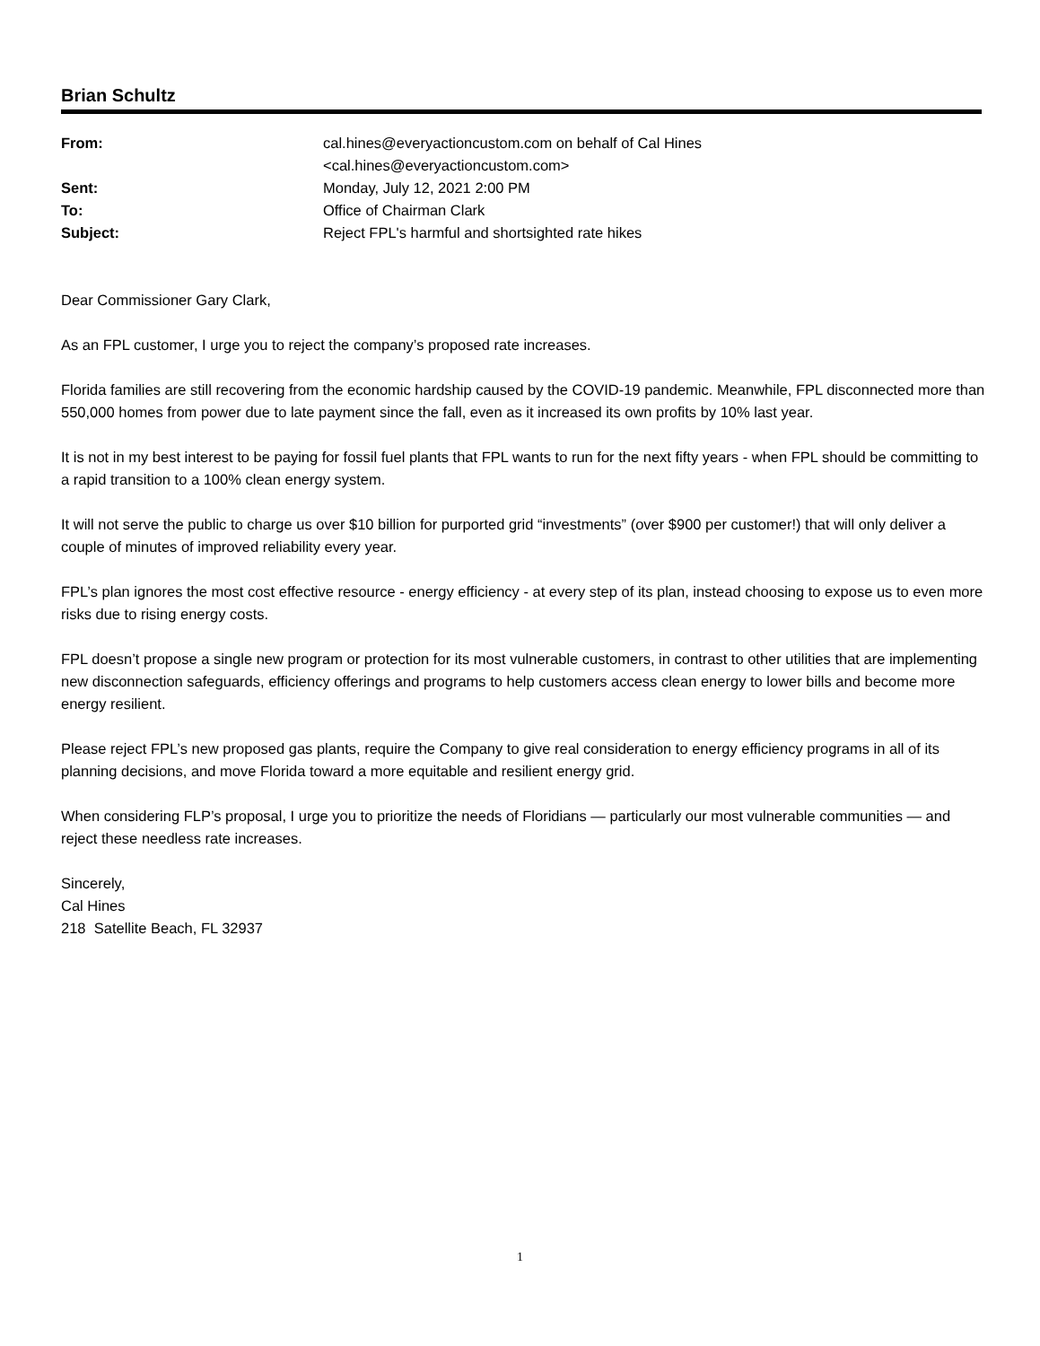Brian Schultz
| From: | cal.hines@everyactioncustom.com on behalf of Cal Hines <cal.hines@everyactioncustom.com> |
| Sent: | Monday, July 12, 2021 2:00 PM |
| To: | Office of Chairman Clark |
| Subject: | Reject FPL's harmful and shortsighted rate hikes |
Dear Commissioner Gary Clark,
As an FPL customer, I urge you to reject the company’s proposed rate increases.
Florida families are still recovering from the economic hardship caused by the COVID-19 pandemic. Meanwhile, FPL disconnected more than 550,000 homes from power due to late payment since the fall, even as it increased its own profits by 10% last year.
It is not in my best interest to be paying for fossil fuel plants that FPL wants to run for the next fifty years - when FPL should be committing to a rapid transition to a 100% clean energy system.
It will not serve the public to charge us over $10 billion for purported grid “investments” (over $900 per customer!) that will only deliver a couple of minutes of improved reliability every year.
FPL’s plan ignores the most cost effective resource - energy efficiency - at every step of its plan, instead choosing to expose us to even more risks due to rising energy costs.
FPL doesn’t propose a single new program or protection for its most vulnerable customers, in contrast to other utilities that are implementing new disconnection safeguards, efficiency offerings and programs to help customers access clean energy to lower bills and become more energy resilient.
Please reject FPL’s new proposed gas plants, require the Company to give real consideration to energy efficiency programs in all of its planning decisions, and move Florida toward a more equitable and resilient energy grid.
When considering FLP’s proposal, I urge you to prioritize the needs of Floridians — particularly our most vulnerable communities — and reject these needless rate increases.
Sincerely,
Cal Hines
218 Satellite Beach, FL 32937
1